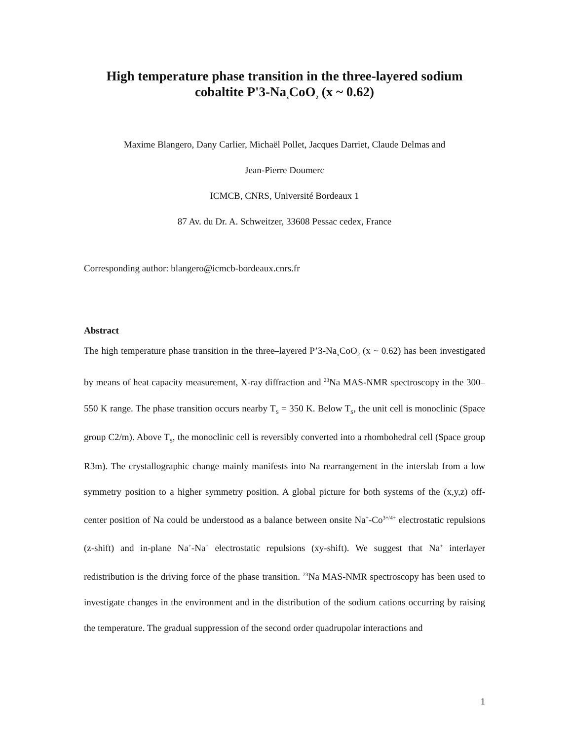High temperature phase transition in the three-layered sodium cobaltite P'3-Na<sub>x</sub>CoO<sub>2</sub> (x ~ 0.62)
Maxime Blangero, Dany Carlier, Michaël Pollet, Jacques Darriet, Claude Delmas and
Jean-Pierre Doumerc
ICMCB, CNRS, Université Bordeaux 1
87 Av. du Dr. A. Schweitzer, 33608 Pessac cedex, France
Corresponding author: blangero@icmcb-bordeaux.cnrs.fr
Abstract
The high temperature phase transition in the three–layered P’3-Na<sub>x</sub>CoO<sub>2</sub> (x ~ 0.62) has been investigated by means of heat capacity measurement, X-ray diffraction and <sup>23</sup>Na MAS-NMR spectroscopy in the 300–550 K range. The phase transition occurs nearby T<sub>S</sub> = 350 K. Below T<sub>S</sub>, the unit cell is monoclinic (Space group C2/m). Above T<sub>S</sub>, the monoclinic cell is reversibly converted into a rhombohedral cell (Space group R3m). The crystallographic change mainly manifests into Na rearrangement in the interslab from a low symmetry position to a higher symmetry position. A global picture for both systems of the (x,y,z) off-center position of Na could be understood as a balance between onsite Na<sup>+</sup>-Co<sup>3+/4+</sup> electrostatic repulsions (z-shift) and in-plane Na<sup>+</sup>-Na<sup>+</sup> electrostatic repulsions (xy-shift). We suggest that Na<sup>+</sup> interlayer redistribution is the driving force of the phase transition. <sup>23</sup>Na MAS-NMR spectroscopy has been used to investigate changes in the environment and in the distribution of the sodium cations occurring by raising the temperature. The gradual suppression of the second order quadrupolar interactions and
1